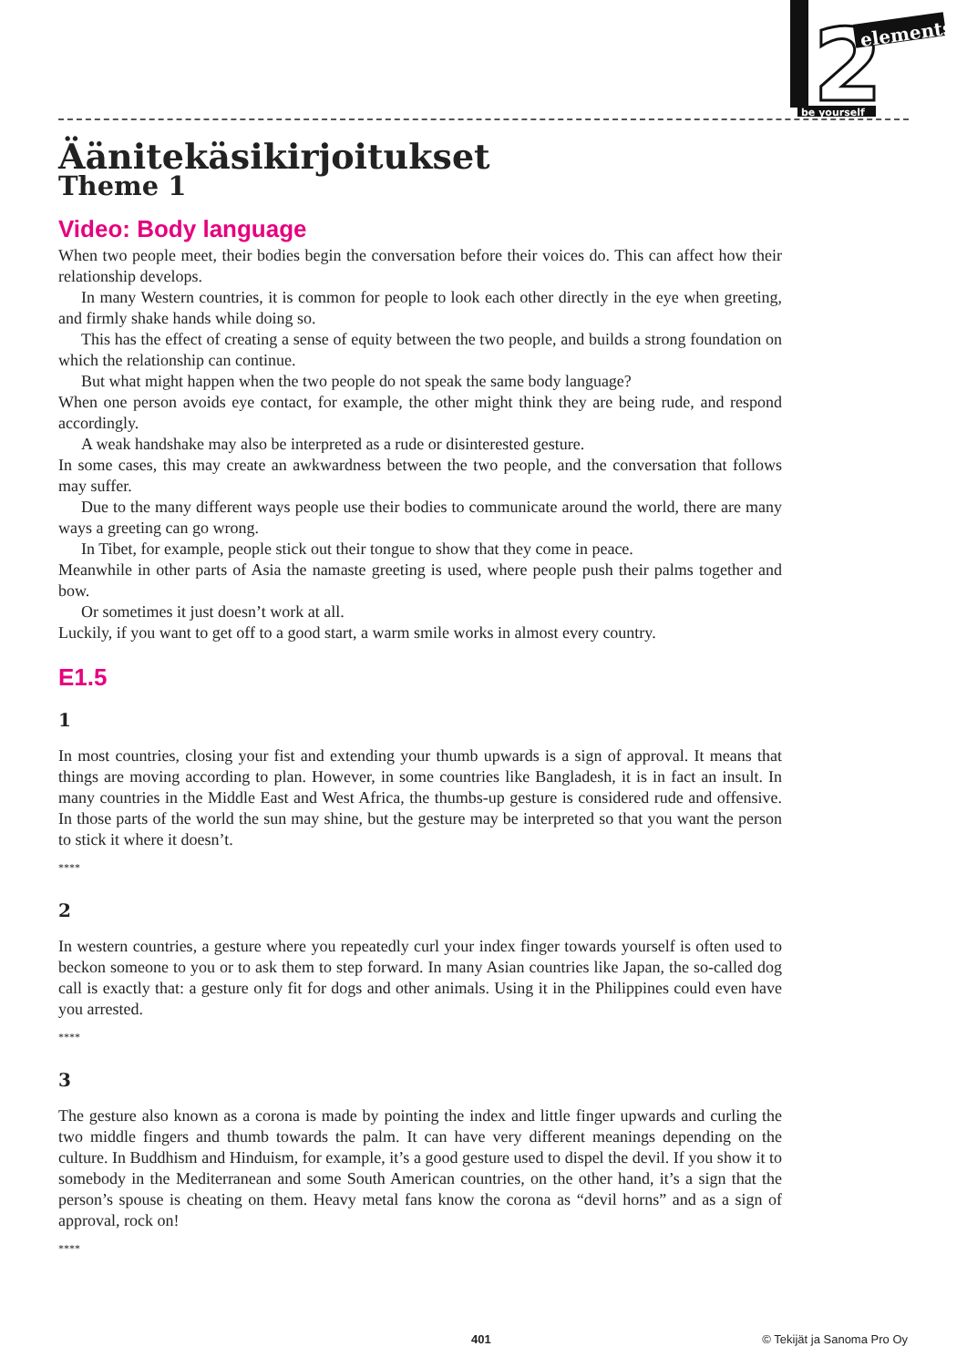2
elements
be yourself
Äänitekäsikirjoitukset
Theme 1
Video: Body language
When two people meet, their bodies begin the conversation before their voices do. This can affect how their relationship develops.
In many Western countries, it is common for people to look each other directly in the eye when greeting, and firmly shake hands while doing so.
This has the effect of creating a sense of equity between the two people, and builds a strong foundation on which the relationship can continue.
But what might happen when the two people do not speak the same body language?
When one person avoids eye contact, for example, the other might think they are being rude, and respond accordingly.
A weak handshake may also be interpreted as a rude or disinterested gesture.
In some cases, this may create an awkwardness between the two people, and the conversation that follows may suffer.
Due to the many different ways people use their bodies to communicate around the world, there are many ways a greeting can go wrong.
In Tibet, for example, people stick out their tongue to show that they come in peace.
Meanwhile in other parts of Asia the namaste greeting is used, where people push their palms together and bow.
Or sometimes it just doesn’t work at all.
Luckily, if you want to get off to a good start, a warm smile works in almost every country.
E1.5
1
In most countries, closing your fist and extending your thumb upwards is a sign of approval. It means that things are moving according to plan. However, in some countries like Bangladesh, it is in fact an insult. In many countries in the Middle East and West Africa, the thumbs-up gesture is considered rude and offensive. In those parts of the world the sun may shine, but the gesture may be interpreted so that you want the person to stick it where it doesn’t.
****
2
In western countries, a gesture where you repeatedly curl your index finger towards yourself is often used to beckon someone to you or to ask them to step forward. In many Asian countries like Japan, the so-called dog call is exactly that: a gesture only fit for dogs and other animals. Using it in the Philippines could even have you arrested.
****
3
The gesture also known as a corona is made by pointing the index and little finger upwards and curling the two middle fingers and thumb towards the palm. It can have very different meanings depending on the culture. In Buddhism and Hinduism, for example, it’s a good gesture used to dispel the devil. If you show it to somebody in the Mediterranean and some South American countries, on the other hand, it’s a sign that the person’s spouse is cheating on them. Heavy metal fans know the corona as “devil horns” and as a sign of approval, rock on!
****
401 © Tekijät ja Sanoma Pro Oy